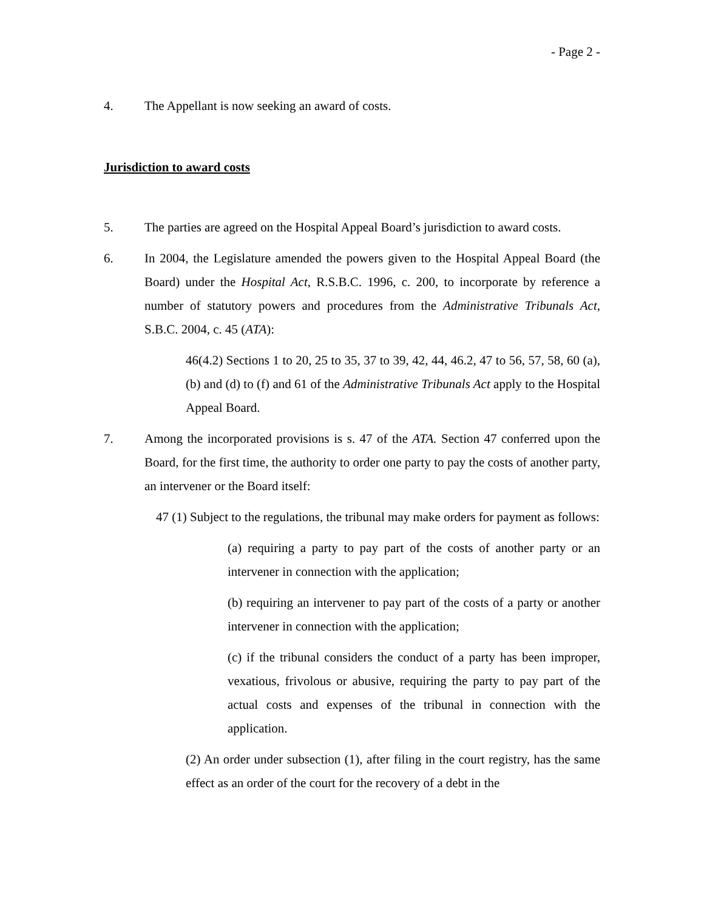- Page 2 -
4. The Appellant is now seeking an award of costs.
Jurisdiction to award costs
5. The parties are agreed on the Hospital Appeal Board’s jurisdiction to award costs.
6. In 2004, the Legislature amended the powers given to the Hospital Appeal Board (the Board) under the Hospital Act, R.S.B.C. 1996, c. 200, to incorporate by reference a number of statutory powers and procedures from the Administrative Tribunals Act, S.B.C. 2004, c. 45 (ATA):
46(4.2) Sections 1 to 20, 25 to 35, 37 to 39, 42, 44, 46.2, 47 to 56, 57, 58, 60 (a), (b) and (d) to (f) and 61 of the Administrative Tribunals Act apply to the Hospital Appeal Board.
7. Among the incorporated provisions is s. 47 of the ATA. Section 47 conferred upon the Board, for the first time, the authority to order one party to pay the costs of another party, an intervener or the Board itself:
47 (1) Subject to the regulations, the tribunal may make orders for payment as follows:
(a) requiring a party to pay part of the costs of another party or an intervener in connection with the application;
(b) requiring an intervener to pay part of the costs of a party or another intervener in connection with the application;
(c) if the tribunal considers the conduct of a party has been improper, vexatious, frivolous or abusive, requiring the party to pay part of the actual costs and expenses of the tribunal in connection with the application.
(2) An order under subsection (1), after filing in the court registry, has the same effect as an order of the court for the recovery of a debt in the